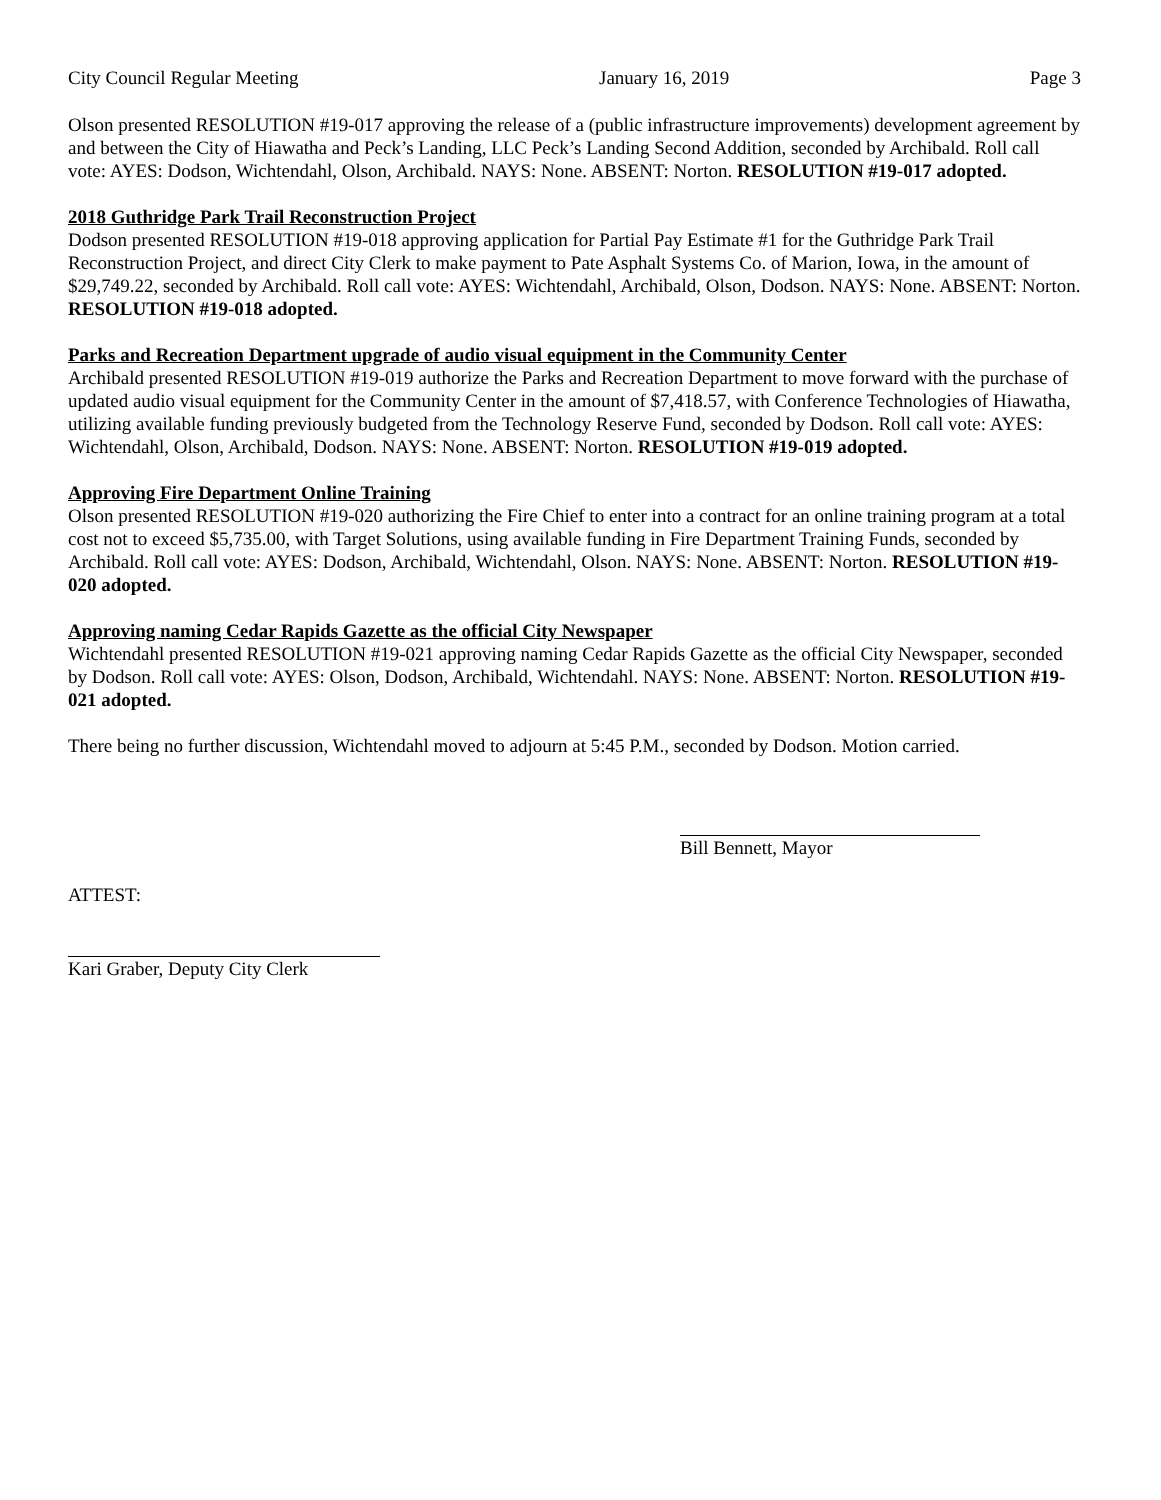City Council Regular Meeting January 16, 2019 Page 3
Olson presented RESOLUTION #19-017 approving the release of a (public infrastructure improvements) development agreement by and between the City of Hiawatha and Peck’s Landing, LLC Peck’s Landing Second Addition, seconded by Archibald. Roll call vote: AYES: Dodson, Wichtendahl, Olson, Archibald. NAYS: None. ABSENT: Norton. RESOLUTION #19-017 adopted.
2018 Guthridge Park Trail Reconstruction Project
Dodson presented RESOLUTION #19-018 approving application for Partial Pay Estimate #1 for the Guthridge Park Trail Reconstruction Project, and direct City Clerk to make payment to Pate Asphalt Systems Co. of Marion, Iowa, in the amount of $29,749.22, seconded by Archibald. Roll call vote: AYES: Wichtendahl, Archibald, Olson, Dodson. NAYS: None. ABSENT: Norton. RESOLUTION #19-018 adopted.
Parks and Recreation Department upgrade of audio visual equipment in the Community Center
Archibald presented RESOLUTION #19-019 authorize the Parks and Recreation Department to move forward with the purchase of updated audio visual equipment for the Community Center in the amount of $7,418.57, with Conference Technologies of Hiawatha, utilizing available funding previously budgeted from the Technology Reserve Fund, seconded by Dodson. Roll call vote: AYES: Wichtendahl, Olson, Archibald, Dodson. NAYS: None. ABSENT: Norton. RESOLUTION #19-019 adopted.
Approving Fire Department Online Training
Olson presented RESOLUTION #19-020 authorizing the Fire Chief to enter into a contract for an online training program at a total cost not to exceed $5,735.00, with Target Solutions, using available funding in Fire Department Training Funds, seconded by Archibald. Roll call vote: AYES: Dodson, Archibald, Wichtendahl, Olson. NAYS: None. ABSENT: Norton. RESOLUTION #19-020 adopted.
Approving naming Cedar Rapids Gazette as the official City Newspaper
Wichtendahl presented RESOLUTION #19-021 approving naming Cedar Rapids Gazette as the official City Newspaper, seconded by Dodson. Roll call vote: AYES: Olson, Dodson, Archibald, Wichtendahl. NAYS: None. ABSENT: Norton. RESOLUTION #19-021 adopted.
There being no further discussion, Wichtendahl moved to adjourn at 5:45 P.M., seconded by Dodson. Motion carried.
Bill Bennett, Mayor
ATTEST:
Kari Graber, Deputy City Clerk